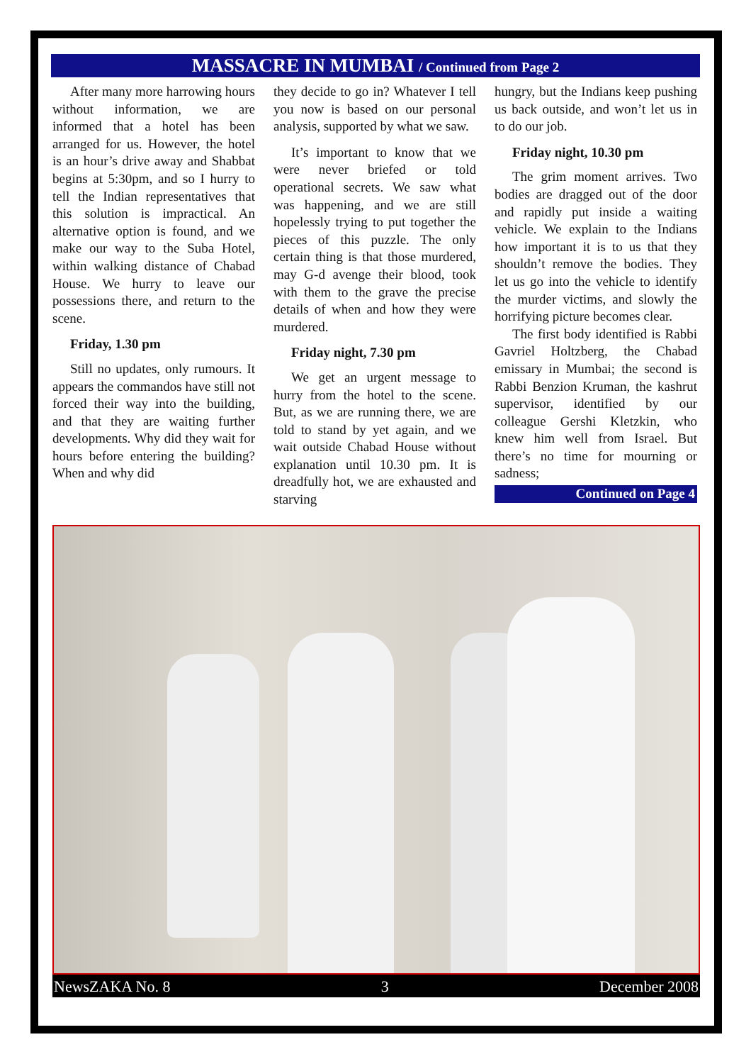MASSACRE IN MUMBAI / Continued from Page 2
After many more harrowing hours without information, we are informed that a hotel has been arranged for us. However, the hotel is an hour’s drive away and Shabbat begins at 5:30pm, and so I hurry to tell the Indian representatives that this solution is impractical. An alternative option is found, and we make our way to the Suba Hotel, within walking distance of Chabad House. We hurry to leave our possessions there, and return to the scene.
Friday, 1.30 pm
Still no updates, only rumours. It appears the commandos have still not forced their way into the building, and that they are waiting further developments. Why did they wait for hours before entering the building? When and why did
they decide to go in? Whatever I tell you now is based on our personal analysis, supported by what we saw.
It’s important to know that we were never briefed or told operational secrets. We saw what was happening, and we are still hopelessly trying to put together the pieces of this puzzle. The only certain thing is that those murdered, may G-d avenge their blood, took with them to the grave the precise details of when and how they were murdered.
Friday night, 7.30 pm
We get an urgent message to hurry from the hotel to the scene. But, as we are running there, we are told to stand by yet again, and we wait outside Chabad House without explanation until 10.30 pm. It is dreadfully hot, we are exhausted and starving
hungry, but the Indians keep pushing us back outside, and won’t let us in to do our job.
Friday night, 10.30 pm
The grim moment arrives. Two bodies are dragged out of the door and rapidly put inside a waiting vehicle. We explain to the Indians how important it is to us that they shouldn’t remove the bodies. They let us go into the vehicle to identify the murder victims, and slowly the horrifying picture becomes clear.
The first body identified is Rabbi Gavriel Holtzberg, the Chabad emissary in Mumbai; the second is Rabbi Benzion Kruman, the kashrut supervisor, identified by our colleague Gershi Kletzkin, who knew him well from Israel. But there’s no time for mourning or sadness;
Continued on Page 4
NewsZAKA No. 8 3 December 2008